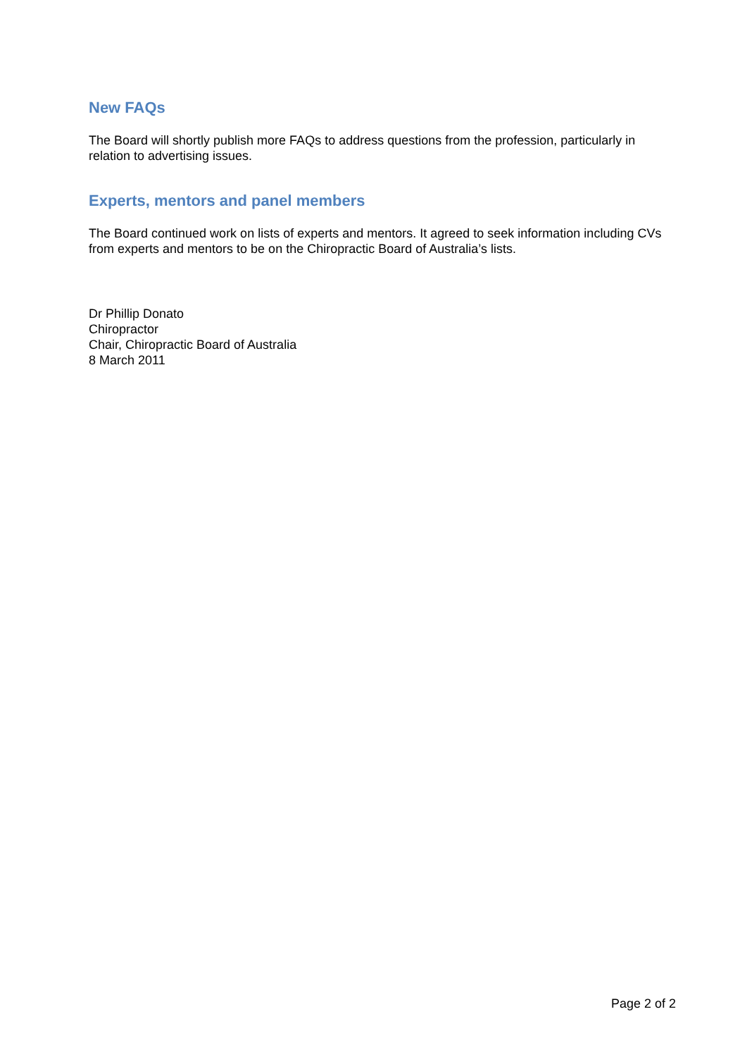New FAQs
The Board will shortly publish more FAQs to address questions from the profession, particularly in relation to advertising issues.
Experts, mentors and panel members
The Board continued work on lists of experts and mentors. It agreed to seek information including CVs from experts and mentors to be on the Chiropractic Board of Australia’s lists.
Dr Phillip Donato
Chiropractor
Chair, Chiropractic Board of Australia
8 March 2011
Page 2 of 2